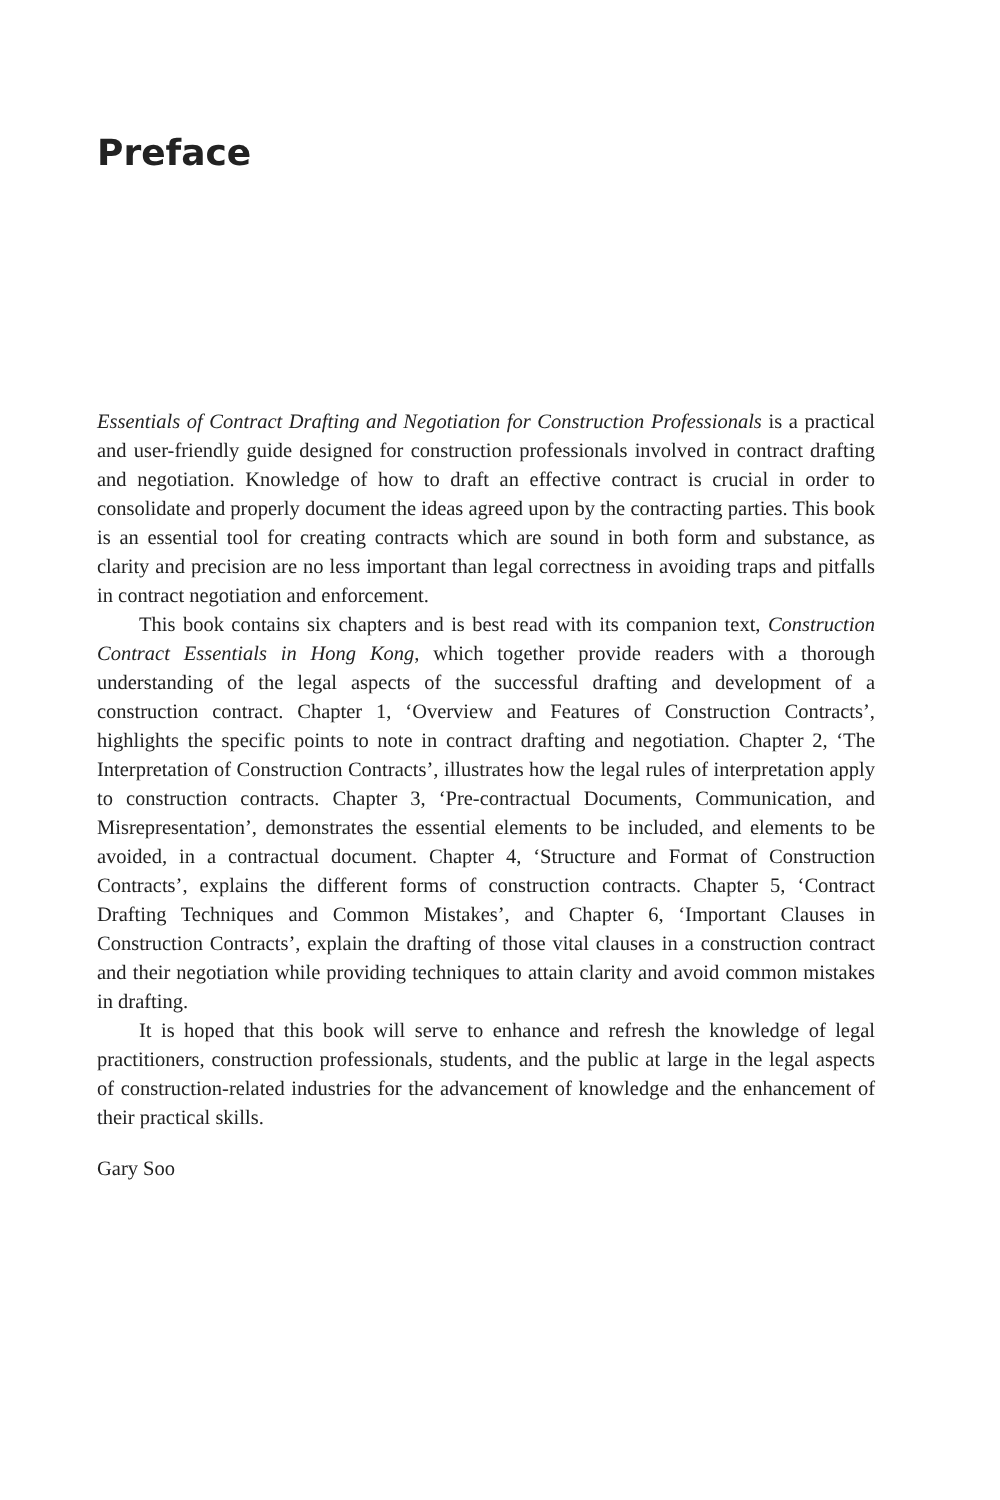Preface
Essentials of Contract Drafting and Negotiation for Construction Professionals is a practical and user-friendly guide designed for construction professionals involved in contract drafting and negotiation. Knowledge of how to draft an effective contract is crucial in order to consolidate and properly document the ideas agreed upon by the contracting parties. This book is an essential tool for creating contracts which are sound in both form and substance, as clarity and precision are no less important than legal correctness in avoiding traps and pitfalls in contract negotiation and enforcement.
This book contains six chapters and is best read with its companion text, Construction Contract Essentials in Hong Kong, which together provide readers with a thorough understanding of the legal aspects of the successful drafting and development of a construction contract. Chapter 1, ‘Overview and Features of Construction Contracts’, highlights the specific points to note in contract drafting and negotiation. Chapter 2, ‘The Interpretation of Construction Contracts’, illustrates how the legal rules of interpretation apply to construction contracts. Chapter 3, ‘Pre-contractual Documents, Communication, and Misrepresentation’, demonstrates the essential elements to be included, and elements to be avoided, in a contractual document. Chapter 4, ‘Structure and Format of Construction Contracts’, explains the different forms of construction contracts. Chapter 5, ‘Contract Drafting Techniques and Common Mistakes’, and Chapter 6, ‘Important Clauses in Construction Contracts’, explain the drafting of those vital clauses in a construction contract and their negotiation while providing techniques to attain clarity and avoid common mistakes in drafting.
It is hoped that this book will serve to enhance and refresh the knowledge of legal practitioners, construction professionals, students, and the public at large in the legal aspects of construction-related industries for the advancement of knowledge and the enhancement of their practical skills.
Gary Soo